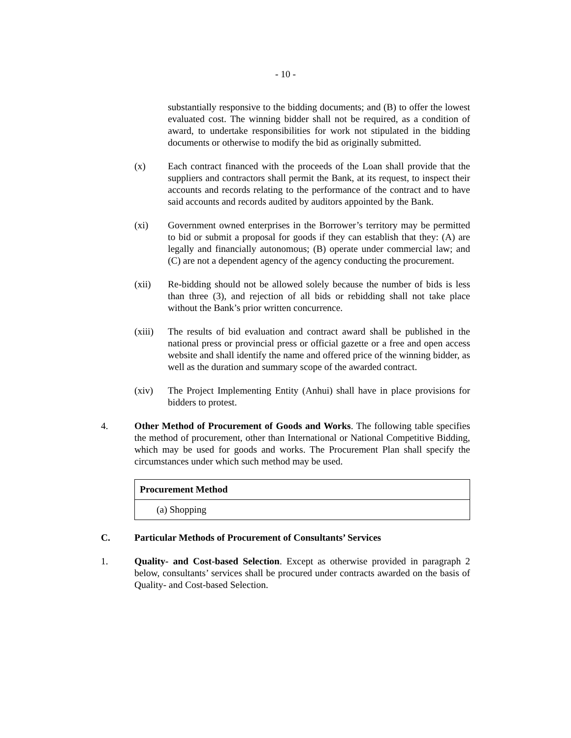- 10 -
substantially responsive to the bidding documents; and (B) to offer the lowest evaluated cost. The winning bidder shall not be required, as a condition of award, to undertake responsibilities for work not stipulated in the bidding documents or otherwise to modify the bid as originally submitted.
(x) Each contract financed with the proceeds of the Loan shall provide that the suppliers and contractors shall permit the Bank, at its request, to inspect their accounts and records relating to the performance of the contract and to have said accounts and records audited by auditors appointed by the Bank.
(xi) Government owned enterprises in the Borrower’s territory may be permitted to bid or submit a proposal for goods if they can establish that they: (A) are legally and financially autonomous; (B) operate under commercial law; and (C) are not a dependent agency of the agency conducting the procurement.
(xii) Re-bidding should not be allowed solely because the number of bids is less than three (3), and rejection of all bids or rebidding shall not take place without the Bank’s prior written concurrence.
(xiii)
The results of bid evaluation and contract award shall be published in the national press or provincial press or official gazette or a free and open access website and shall identify the name and offered price of the winning bidder, as well as the duration and summary scope of the awarded contract.
(xiv) The Project Implementing Entity (Anhui) shall have in place provisions for bidders to protest.
4. Other Method of Procurement of Goods and Works. The following table specifies the method of procurement, other than International or National Competitive Bidding, which may be used for goods and works. The Procurement Plan shall specify the circumstances under which such method may be used.
| Procurement Method |
| --- |
| (a) Shopping |
C. Particular Methods of Procurement of Consultants’ Services
1. Quality- and Cost-based Selection. Except as otherwise provided in paragraph 2 below, consultants’ services shall be procured under contracts awarded on the basis of Quality- and Cost-based Selection.